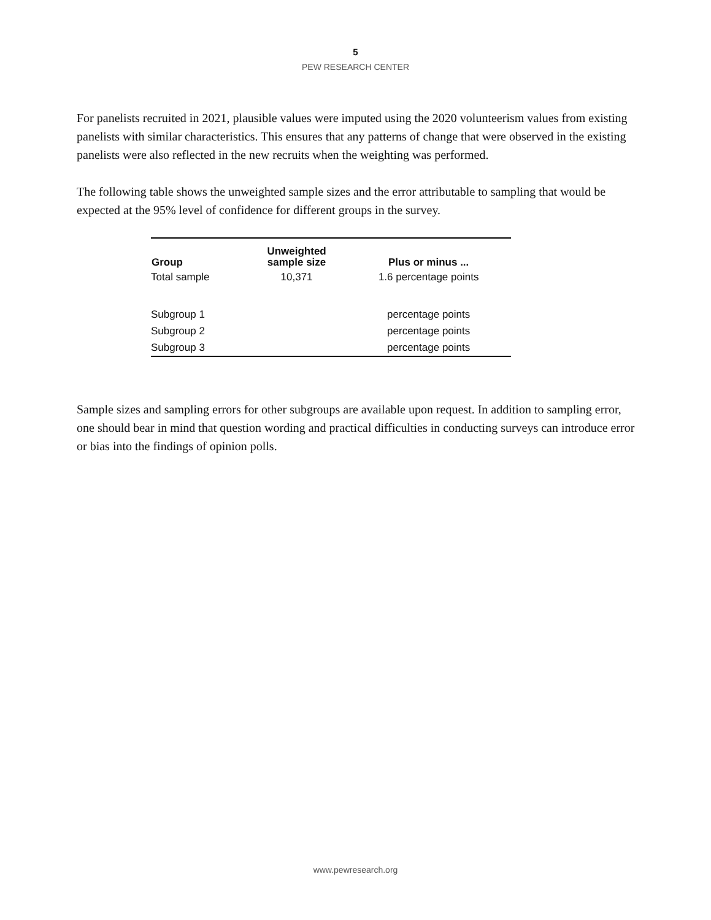5
PEW RESEARCH CENTER
For panelists recruited in 2021, plausible values were imputed using the 2020 volunteerism values from existing panelists with similar characteristics. This ensures that any patterns of change that were observed in the existing panelists were also reflected in the new recruits when the weighting was performed.
The following table shows the unweighted sample sizes and the error attributable to sampling that would be expected at the 95% level of confidence for different groups in the survey.
| Group | Unweighted sample size | Plus or minus ... |
| --- | --- | --- |
| Total sample | 10,371 | 1.6 percentage points |
| Subgroup 1 | | percentage points |
| Subgroup 2 | | percentage points |
| Subgroup 3 | | percentage points |
Sample sizes and sampling errors for other subgroups are available upon request. In addition to sampling error, one should bear in mind that question wording and practical difficulties in conducting surveys can introduce error or bias into the findings of opinion polls.
www.pewresearch.org